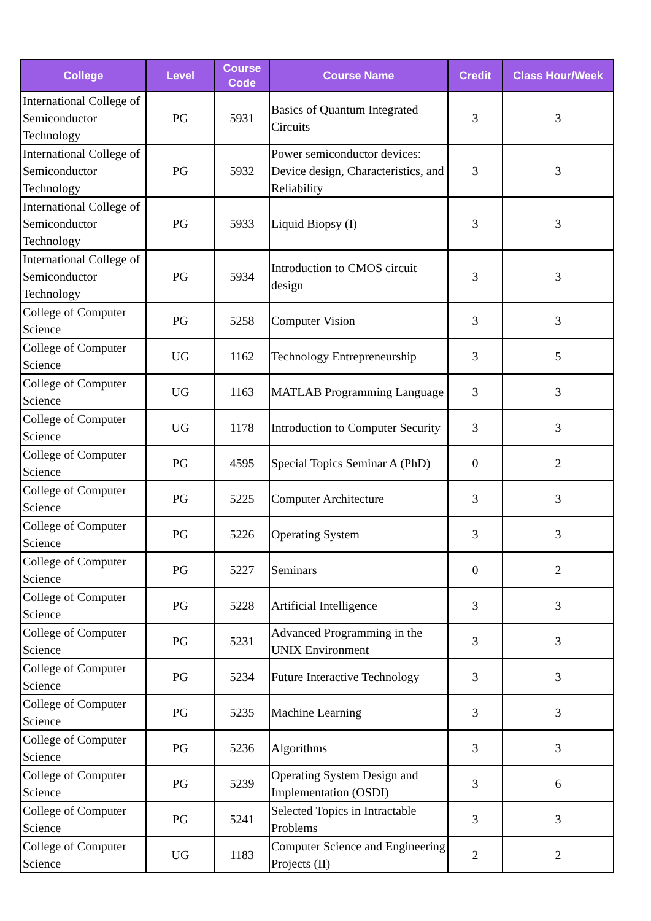| College | Level | Course Code | Course Name | Credit | Class Hour/Week |
| --- | --- | --- | --- | --- | --- |
| International College of Semiconductor Technology | PG | 5931 | Basics of Quantum Integrated Circuits | 3 | 3 |
| International College of Semiconductor Technology | PG | 5932 | Power semiconductor devices: Device design, Characteristics, and Reliability | 3 | 3 |
| International College of Semiconductor Technology | PG | 5933 | Liquid Biopsy (I) | 3 | 3 |
| International College of Semiconductor Technology | PG | 5934 | Introduction to CMOS circuit design | 3 | 3 |
| College of Computer Science | PG | 5258 | Computer Vision | 3 | 3 |
| College of Computer Science | UG | 1162 | Technology Entrepreneurship | 3 | 5 |
| College of Computer Science | UG | 1163 | MATLAB Programming Language | 3 | 3 |
| College of Computer Science | UG | 1178 | Introduction to Computer Security | 3 | 3 |
| College of Computer Science | PG | 4595 | Special Topics Seminar A (PhD) | 0 | 2 |
| College of Computer Science | PG | 5225 | Computer Architecture | 3 | 3 |
| College of Computer Science | PG | 5226 | Operating System | 3 | 3 |
| College of Computer Science | PG | 5227 | Seminars | 0 | 2 |
| College of Computer Science | PG | 5228 | Artificial Intelligence | 3 | 3 |
| College of Computer Science | PG | 5231 | Advanced Programming in the UNIX Environment | 3 | 3 |
| College of Computer Science | PG | 5234 | Future Interactive Technology | 3 | 3 |
| College of Computer Science | PG | 5235 | Machine Learning | 3 | 3 |
| College of Computer Science | PG | 5236 | Algorithms | 3 | 3 |
| College of Computer Science | PG | 5239 | Operating System Design and Implementation (OSDI) | 3 | 6 |
| College of Computer Science | PG | 5241 | Selected Topics in Intractable Problems | 3 | 3 |
| College of Computer Science | UG | 1183 | Computer Science and Engineering Projects (II) | 2 | 2 |